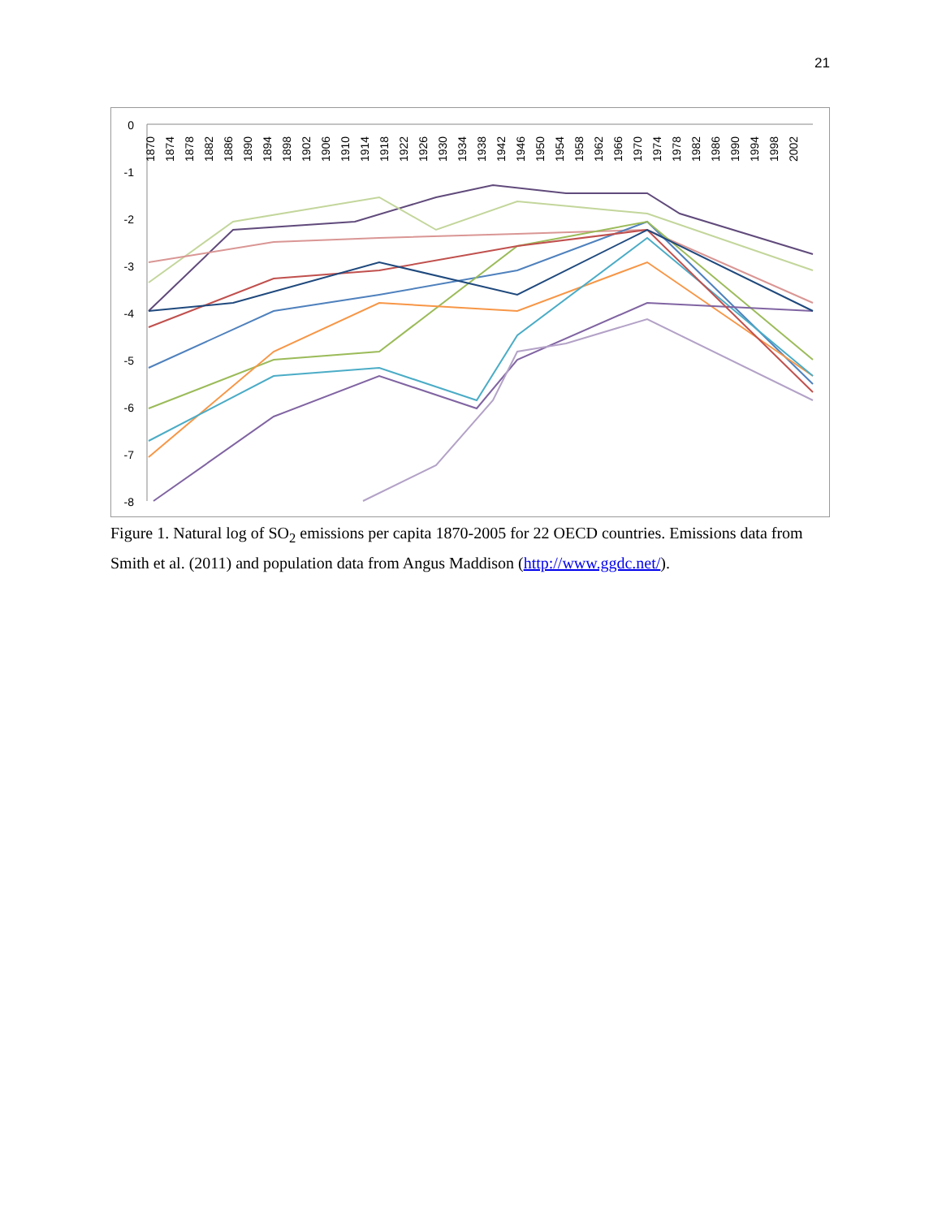21
0
-1
-2
-3
-4
-5
-6
-7
-8
1870
1874
1878
1882
1886
1890
1894
1898
1902
1906
1910
1914
1918
1922
1926
1930
1934
1938
1942
1946
1950
1954
1958
1962
1966
1970
1974
1978
1982
1986
1990
1994
1998
2002
Figure 1. Natural log of SO<sub>2</sub> emissions per capita 1870-2005 for 22 OECD countries. Emissions data from Smith et al. (2011) and population data from Angus Maddison (http://www.ggdc.net/).